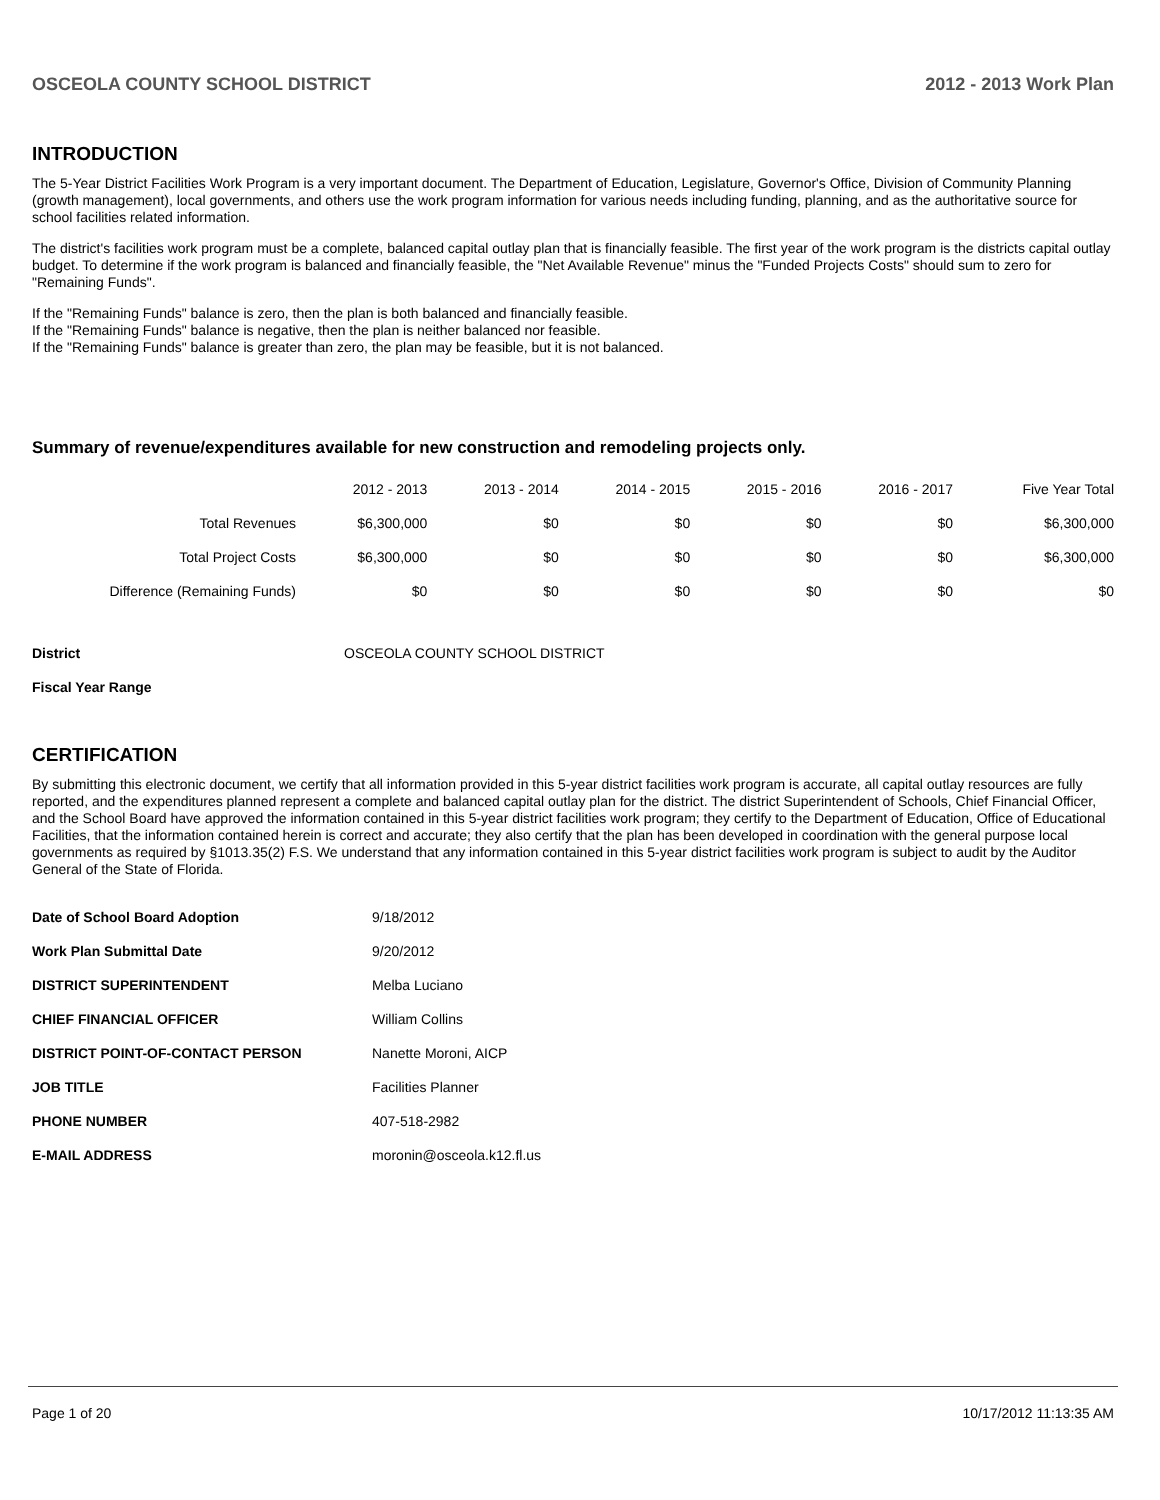OSCEOLA COUNTY SCHOOL DISTRICT 2012 - 2013 Work Plan
INTRODUCTION
The 5-Year District Facilities Work Program is a very important document. The Department of Education, Legislature, Governor's Office, Division of Community Planning (growth management), local governments, and others use the work program information for various needs including funding, planning, and as the authoritative source for school facilities related information.
The district's facilities work program must be a complete, balanced capital outlay plan that is financially feasible. The first year of the work program is the districts capital outlay budget. To determine if the work program is balanced and financially feasible, the "Net Available Revenue" minus the "Funded Projects Costs" should sum to zero for "Remaining Funds".
If the "Remaining Funds" balance is zero, then the plan is both balanced and financially feasible.
If the "Remaining Funds" balance is negative, then the plan is neither balanced nor feasible.
If the "Remaining Funds" balance is greater than zero, the plan may be feasible, but it is not balanced.
Summary of revenue/expenditures available for new construction and remodeling projects only.
| | 2012 - 2013 | 2013 - 2014 | 2014 - 2015 | 2015 - 2016 | 2016 - 2017 | Five Year Total |
| --- | --- | --- | --- | --- | --- | --- |
| Total Revenues | $6,300,000 | $0 | $0 | $0 | $0 | $6,300,000 |
| Total Project Costs | $6,300,000 | $0 | $0 | $0 | $0 | $6,300,000 |
| Difference (Remaining Funds) | $0 | $0 | $0 | $0 | $0 | $0 |
| District | OSCEOLA COUNTY SCHOOL DISTRICT |
| Fiscal Year Range | |
CERTIFICATION
By submitting this electronic document, we certify that all information provided in this 5-year district facilities work program is accurate, all capital outlay resources are fully reported, and the expenditures planned represent a complete and balanced capital outlay plan for the district. The district Superintendent of Schools, Chief Financial Officer, and the School Board have approved the information contained in this 5-year district facilities work program; they certify to the Department of Education, Office of Educational Facilities, that the information contained herein is correct and accurate; they also certify that the plan has been developed in coordination with the general purpose local governments as required by §1013.35(2) F.S. We understand that any information contained in this 5-year district facilities work program is subject to audit by the Auditor General of the State of Florida.
| Date of School Board Adoption | 9/18/2012 |
| Work Plan Submittal Date | 9/20/2012 |
| DISTRICT SUPERINTENDENT | Melba Luciano |
| CHIEF FINANCIAL OFFICER | William Collins |
| DISTRICT POINT-OF-CONTACT PERSON | Nanette Moroni, AICP |
| JOB TITLE | Facilities Planner |
| PHONE NUMBER | 407-518-2982 |
| E-MAIL ADDRESS | moronin@osceola.k12.fl.us |
Page 1 of 20 10/17/2012 11:13:35 AM